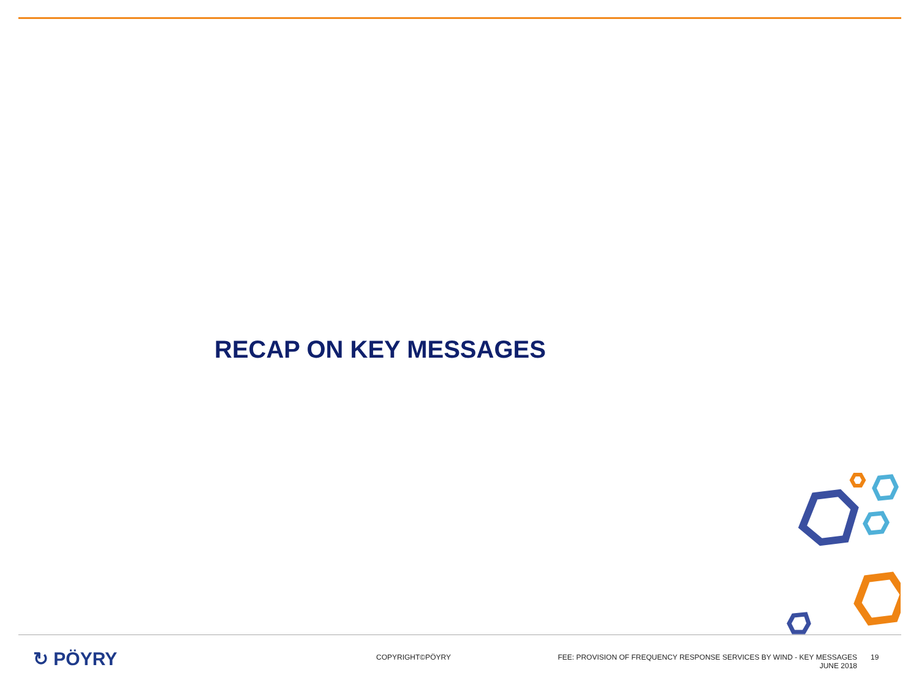RECAP ON KEY MESSAGES
↻ PÖYRY
COPYRIGHT©PÖYRY FEE: PROVISION OF FREQUENCY RESPONSE SERVICES BY WIND - KEY MESSAGES
JUNE 2018
19